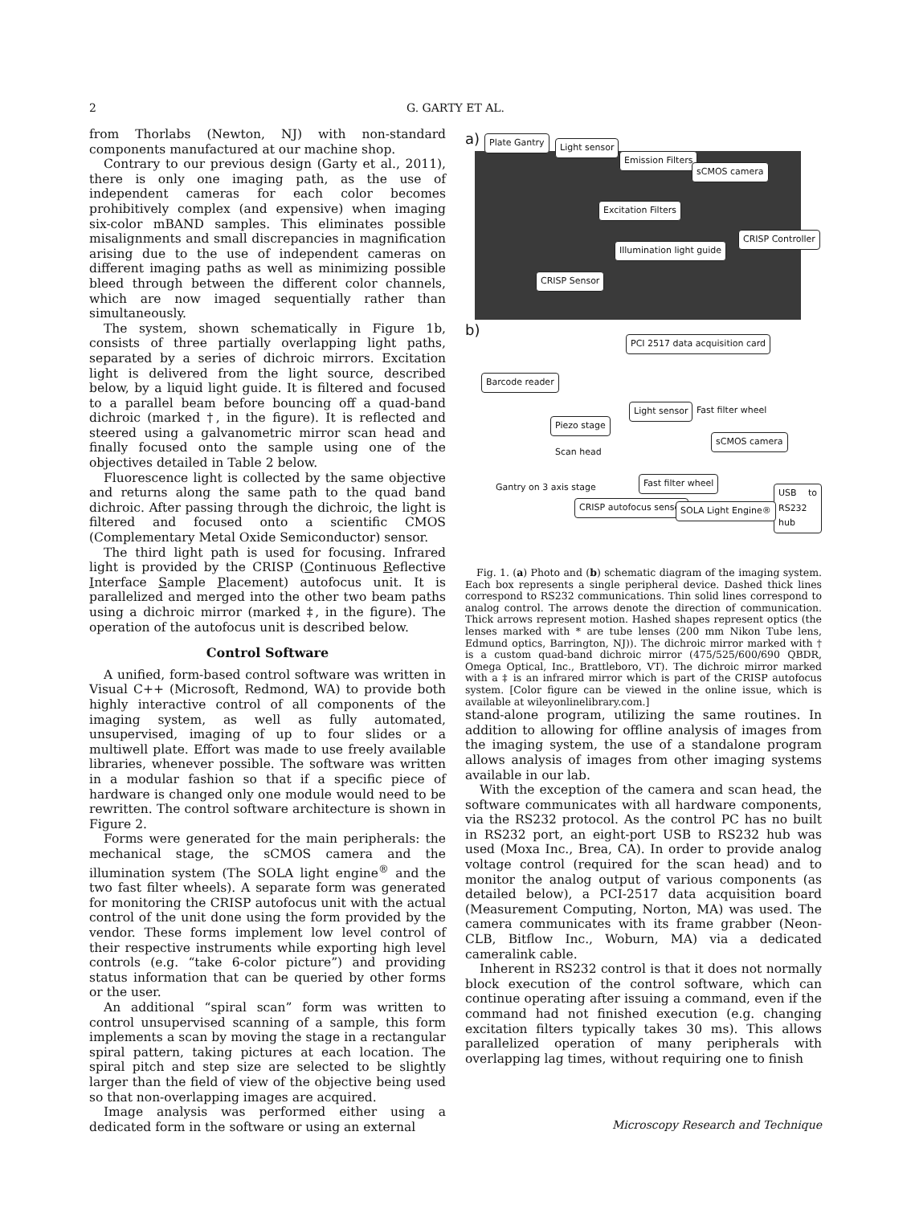2
G. GARTY ET AL.
from Thorlabs (Newton, NJ) with non-standard components manufactured at our machine shop.
Contrary to our previous design (Garty et al., 2011), there is only one imaging path, as the use of independent cameras for each color becomes prohibitively complex (and expensive) when imaging six-color mBAND samples. This eliminates possible misalignments and small discrepancies in magnification arising due to the use of independent cameras on different imaging paths as well as minimizing possible bleed through between the different color channels, which are now imaged sequentially rather than simultaneously.
The system, shown schematically in Figure 1b, consists of three partially overlapping light paths, separated by a series of dichroic mirrors. Excitation light is delivered from the light source, described below, by a liquid light guide. It is filtered and focused to a parallel beam before bouncing off a quad-band dichroic (marked †, in the figure). It is reflected and steered using a galvanometric mirror scan head and finally focused onto the sample using one of the objectives detailed in Table 2 below.
Fluorescence light is collected by the same objective and returns along the same path to the quad band dichroic. After passing through the dichroic, the light is filtered and focused onto a scientific CMOS (Complementary Metal Oxide Semiconductor) sensor.
The third light path is used for focusing. Infrared light is provided by the CRISP (Continuous Reflective Interface Sample Placement) autofocus unit. It is parallelized and merged into the other two beam paths using a dichroic mirror (marked ‡, in the figure). The operation of the autofocus unit is described below.
Control Software
A unified, form-based control software was written in Visual C++ (Microsoft, Redmond, WA) to provide both highly interactive control of all components of the imaging system, as well as fully automated, unsupervised, imaging of up to four slides or a multiwell plate. Effort was made to use freely available libraries, whenever possible. The software was written in a modular fashion so that if a specific piece of hardware is changed only one module would need to be rewritten. The control software architecture is shown in Figure 2.
Forms were generated for the main peripherals: the mechanical stage, the sCMOS camera and the illumination system (The SOLA light engine<sup>®</sup> and the two fast filter wheels). A separate form was generated for monitoring the CRISP autofocus unit with the actual control of the unit done using the form provided by the vendor. These forms implement low level control of their respective instruments while exporting high level controls (e.g. “take 6-color picture”) and providing status information that can be queried by other forms or the user.
An additional “spiral scan” form was written to control unsupervised scanning of a sample, this form implements a scan by moving the stage in a rectangular spiral pattern, taking pictures at each location. The spiral pitch and step size are selected to be slightly larger than the field of view of the objective being used so that non-overlapping images are acquired.
Image analysis was performed either using a dedicated form in the software or using an external
a) Plate Gantry Light sensor
Emission Filters
sCMOS camera
Excitation Filters
CRISP Controller
Illumination light guide
CRISP Sensor
b) PCI 2517 data acquisition card
Barcode reader
Piezo stage
Light sensor Fast filter wheel
Scan head
sCMOS camera
Fast filter wheel
Gantry on 3 axis stage USB to RS232 hub
CRISP autofocus sensor SOLA Light Engine®
Fig. 1. (a) Photo and (b) schematic diagram of the imaging system. Each box represents a single peripheral device. Dashed thick lines correspond to RS232 communications. Thin solid lines correspond to analog control. The arrows denote the direction of communication. Thick arrows represent motion. Hashed shapes represent optics (the lenses marked with * are tube lenses (200 mm Nikon Tube lens, Edmund optics, Barrington, NJ)). The dichroic mirror marked with † is a custom quad-band dichroic mirror (475/525/600/690 QBDR, Omega Optical, Inc., Brattleboro, VT). The dichroic mirror marked with a ‡ is an infrared mirror which is part of the CRISP autofocus system. [Color figure can be viewed in the online issue, which is available at wileyonlinelibrary.com.]
stand-alone program, utilizing the same routines. In addition to allowing for offline analysis of images from the imaging system, the use of a standalone program allows analysis of images from other imaging systems available in our lab.
With the exception of the camera and scan head, the software communicates with all hardware components, via the RS232 protocol. As the control PC has no built in RS232 port, an eight-port USB to RS232 hub was used (Moxa Inc., Brea, CA). In order to provide analog voltage control (required for the scan head) and to monitor the analog output of various components (as detailed below), a PCI-2517 data acquisition board (Measurement Computing, Norton, MA) was used. The camera communicates with its frame grabber (Neon-CLB, Bitflow Inc., Woburn, MA) via a dedicated cameralink cable.
Inherent in RS232 control is that it does not normally block execution of the control software, which can continue operating after issuing a command, even if the command had not finished execution (e.g. changing excitation filters typically takes 30 ms). This allows parallelized operation of many peripherals with overlapping lag times, without requiring one to finish
Microscopy Research and Technique